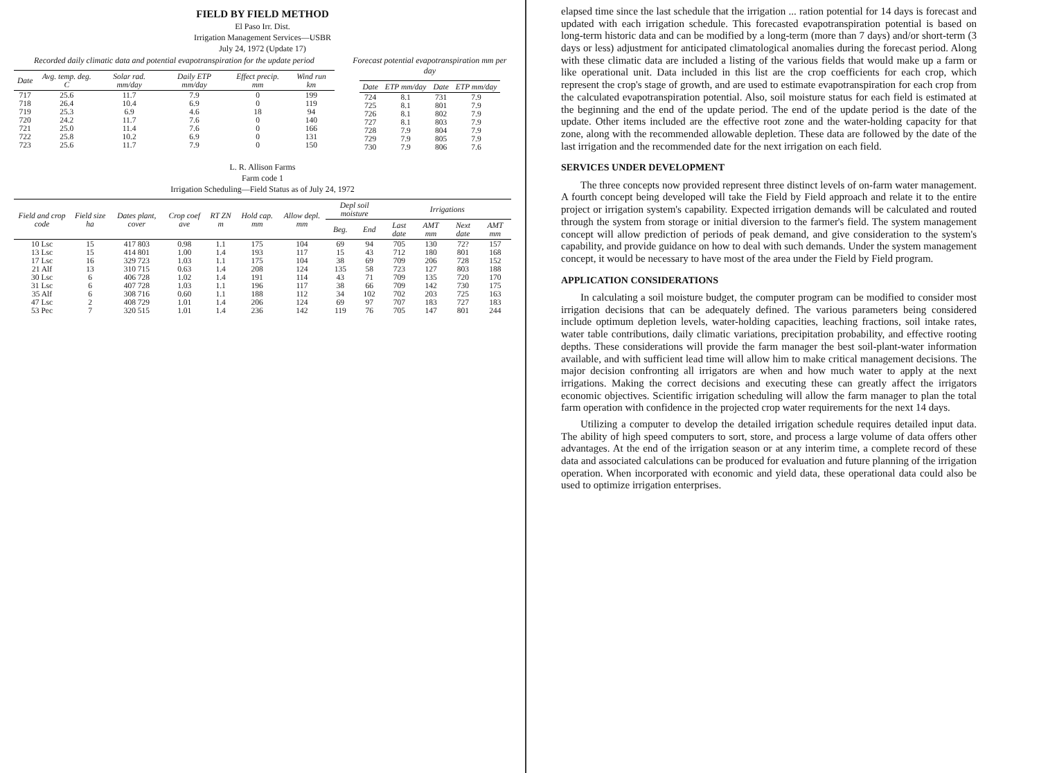FIELD BY FIELD METHOD
El Paso Irr. Dist.
Irrigation Management Services—USBR
July 24, 1972 (Update 17)
Recorded daily climatic data and potential evapotranspiration for the update period
| Date | Avg. temp. deg. C | Solar rad. mm/day | Daily ETP mm/day | Effect precip. mm | Wind run km |
| --- | --- | --- | --- | --- | --- |
| 717 | 25.6 | 11.7 | 7.9 | 0 | 199 |
| 718 | 26.4 | 10.4 | 6.9 | 0 | 119 |
| 719 | 25.3 | 6.9 | 4.6 | 18 | 94 |
| 720 | 24.2 | 11.7 | 7.6 | 0 | 140 |
| 721 | 25.0 | 11.4 | 7.6 | 0 | 166 |
| 722 | 25.8 | 10.2 | 6.9 | 0 | 131 |
| 723 | 25.6 | 11.7 | 7.9 | 0 | 150 |
Forecast potential evapotranspiration mm per day
| Date | ETP mm/day | Date | ETP mm/day |
| --- | --- | --- | --- |
| 724 | 8.1 | 731 | 7.9 |
| 725 | 8.1 | 801 | 7.9 |
| 726 | 8.1 | 802 | 7.9 |
| 727 | 8.1 | 803 | 7.9 |
| 728 | 7.9 | 804 | 7.9 |
| 729 | 7.9 | 805 | 7.9 |
| 730 | 7.9 | 806 | 7.6 |
L. R. Allison Farms
Farm code 1
Irrigation Scheduling—Field Status as of July 24, 1972
| Field and crop code | Field size ha | Dates plant, cover | Crop coef ave | RT ZN m | Hold cap. mm | Allow depl. mm | Depl soil moisture | | Irrigations | | | |
| --- | --- | --- | --- | --- | --- | --- | --- | --- | --- | --- | --- | --- |
| | | | | | | | Beg. | End | Last date | AMT mm | Next date | AMT mm |
| 10 Lsc | 15 | 417 803 | 0.98 | 1.1 | 175 | 104 | 69 | 94 | 705 | 130 | 72? | 157 |
| 13 Lsc | 15 | 414 801 | 1.00 | 1.4 | 193 | 117 | 15 | 43 | 712 | 180 | 801 | 168 |
| 17 Lsc | 16 | 329 723 | 1.03 | 1.1 | 175 | 104 | 38 | 69 | 709 | 206 | 728 | 152 |
| 21 Alf | 13 | 310 715 | 0.63 | 1.4 | 208 | 124 | 135 | 58 | 723 | 127 | 803 | 188 |
| 30 Lsc | 6 | 406 728 | 1.02 | 1.4 | 191 | 114 | 43 | 71 | 709 | 135 | 720 | 170 |
| 31 Lsc | 6 | 407 728 | 1.03 | 1.1 | 196 | 117 | 38 | 66 | 709 | 142 | 730 | 175 |
| 35 Alf | 6 | 308 716 | 0.60 | 1.1 | 188 | 112 | 34 | 102 | 702 | 203 | 725 | 163 |
| 47 Lsc | 2 | 408 729 | 1.01 | 1.4 | 206 | 124 | 69 | 97 | 707 | 183 | 727 | 183 |
| 53 Pec | 7 | 320 515 | 1.01 | 1.4 | 236 | 142 | 119 | 76 | 705 | 147 | 801 | 244 |
elapsed time since the last schedule that the irrigation ... ration potential for 14 days is forecast and updated with each irrigation schedule. This forecasted evapotranspiration potential is based on long-term historic data and can be modified by a long-term (more than 7 days) and/or short-term (3 days or less) adjustment for anticipated climatological anomalies during the forecast period. Along with these climatic data are included a listing of the various fields that would make up a farm or like operational unit. Data included in this list are the crop coefficients for each crop, which represent the crop's stage of growth, and are used to estimate evapotranspiration for each crop from the calculated evapotranspiration potential. Also, soil moisture status for each field is estimated at the beginning and the end of the update period. The end of the update period is the date of the update. Other items included are the effective root zone and the water-holding capacity for that zone, along with the recommended allowable depletion. These data are followed by the date of the last irrigation and the recommended date for the next irrigation on each field.
SERVICES UNDER DEVELOPMENT
The three concepts now provided represent three distinct levels of on-farm water management. A fourth concept being developed will take the Field by Field approach and relate it to the entire project or irrigation system's capability. Expected irrigation demands will be calculated and routed through the system from storage or initial diversion to the farmer's field. The system management concept will allow prediction of periods of peak demand, and give consideration to the system's capability, and provide guidance on how to deal with such demands. Under the system management concept, it would be necessary to have most of the area under the Field by Field program.
APPLICATION CONSIDERATIONS
In calculating a soil moisture budget, the computer program can be modified to consider most irrigation decisions that can be adequately defined. The various parameters being considered include optimum depletion levels, water-holding capacities, leaching fractions, soil intake rates, water table contributions, daily climatic variations, precipitation probability, and effective rooting depths. These considerations will provide the farm manager the best soil-plant-water information available, and with sufficient lead time will allow him to make critical management decisions. The major decision confronting all irrigators are when and how much water to apply at the next irrigations. Making the correct decisions and executing these can greatly affect the irrigators economic objectives. Scientific irrigation scheduling will allow the farm manager to plan the total farm operation with confidence in the projected crop water requirements for the next 14 days.
Utilizing a computer to develop the detailed irrigation schedule requires detailed input data. The ability of high speed computers to sort, store, and process a large volume of data offers other advantages. At the end of the irrigation season or at any interim time, a complete record of these data and associated calculations can be produced for evaluation and future planning of the irrigation operation. When incorporated with economic and yield data, these operational data could also be used to optimize irrigation enterprises.